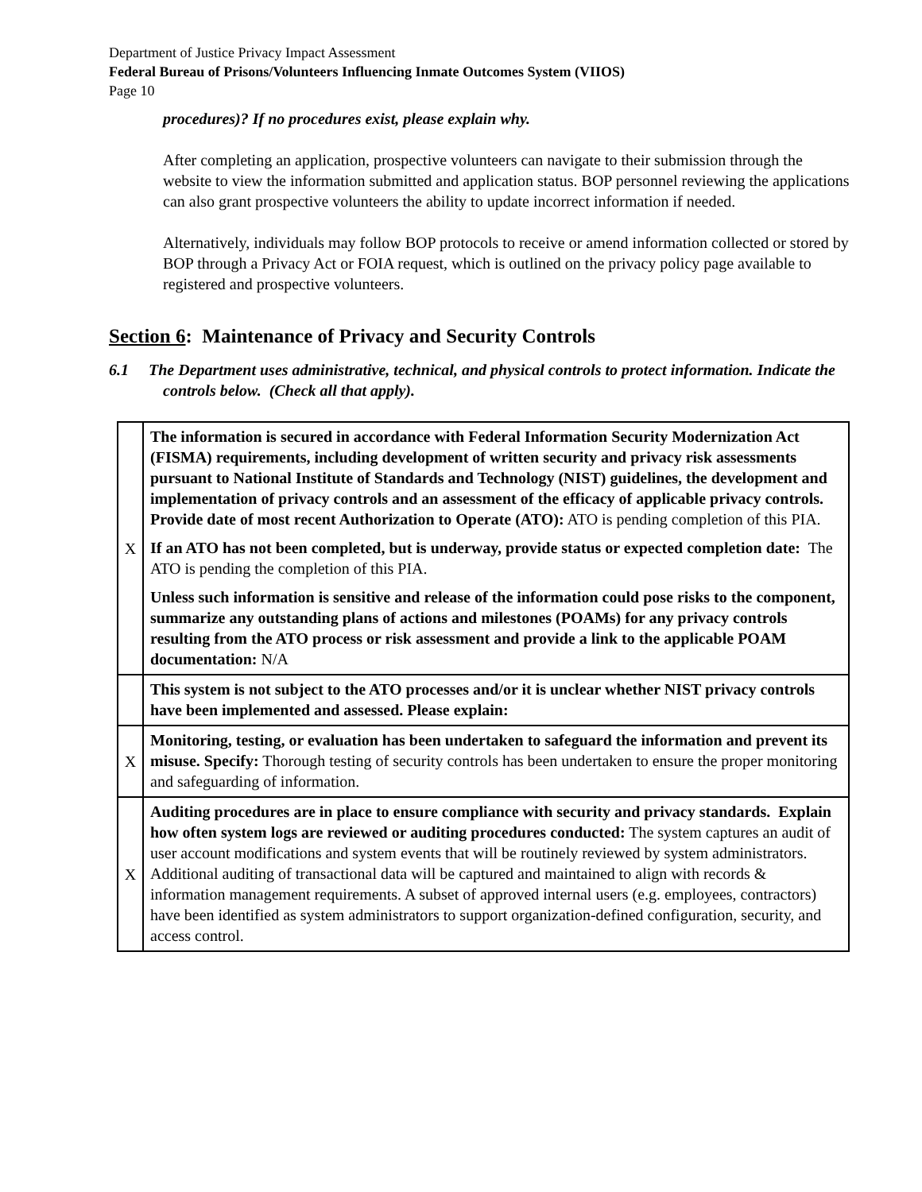Department of Justice Privacy Impact Assessment
Federal Bureau of Prisons/Volunteers Influencing Inmate Outcomes System (VIIOS)
Page 10
procedures)? If no procedures exist, please explain why.
After completing an application, prospective volunteers can navigate to their submission through the website to view the information submitted and application status. BOP personnel reviewing the applications can also grant prospective volunteers the ability to update incorrect information if needed.
Alternatively, individuals may follow BOP protocols to receive or amend information collected or stored by BOP through a Privacy Act or FOIA request, which is outlined on the privacy policy page available to registered and prospective volunteers.
Section 6: Maintenance of Privacy and Security Controls
6.1 The Department uses administrative, technical, and physical controls to protect information. Indicate the controls below. (Check all that apply).
| X | The information is secured in accordance with Federal Information Security Modernization Act (FISMA) requirements, including development of written security and privacy risk assessments pursuant to National Institute of Standards and Technology (NIST) guidelines, the development and implementation of privacy controls and an assessment of the efficacy of applicable privacy controls. Provide date of most recent Authorization to Operate (ATO): ATO is pending completion of this PIA. If an ATO has not been completed, but is underway, provide status or expected completion date: The ATO is pending the completion of this PIA. Unless such information is sensitive and release of the information could pose risks to the component, summarize any outstanding plans of actions and milestones (POAMs) for any privacy controls resulting from the ATO process or risk assessment and provide a link to the applicable POAM documentation: N/A |
| | This system is not subject to the ATO processes and/or it is unclear whether NIST privacy controls have been implemented and assessed. Please explain: |
| X | Monitoring, testing, or evaluation has been undertaken to safeguard the information and prevent its misuse. Specify: Thorough testing of security controls has been undertaken to ensure the proper monitoring and safeguarding of information. |
| X | Auditing procedures are in place to ensure compliance with security and privacy standards. Explain how often system logs are reviewed or auditing procedures conducted: The system captures an audit of user account modifications and system events that will be routinely reviewed by system administrators. Additional auditing of transactional data will be captured and maintained to align with records & information management requirements. A subset of approved internal users (e.g. employees, contractors) have been identified as system administrators to support organization-defined configuration, security, and access control. |